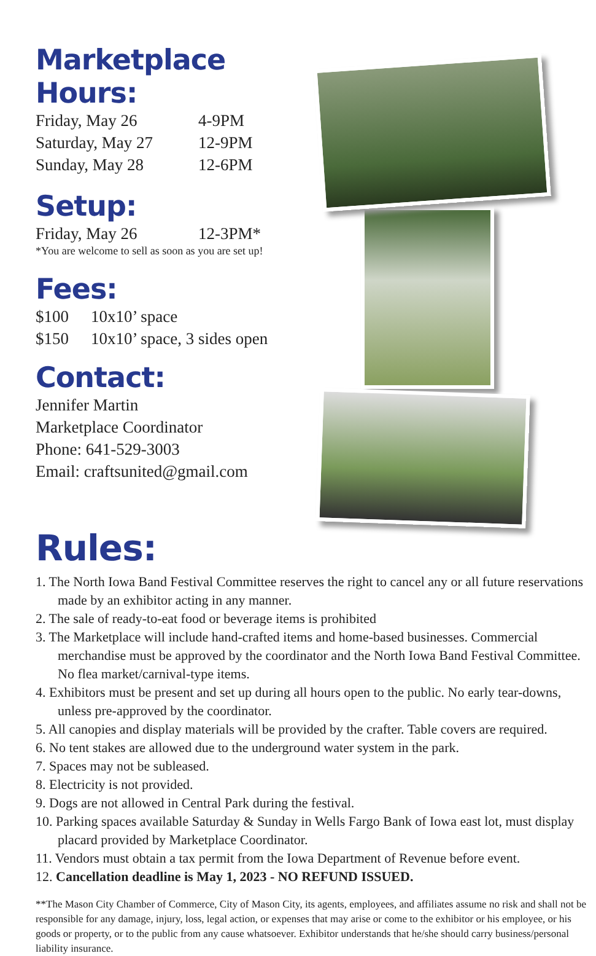Marketplace Hours:
Friday, May 26 4-9PM
Saturday, May 27 12-9PM
Sunday, May 28 12-6PM
Setup:
Friday, May 26 12-3PM*
*You are welcome to sell as soon as you are set up!
Fees:
$100 10x10’ space
$150 10x10’ space, 3 sides open
Contact:
Jennifer Martin
Marketplace Coordinator
Phone: 641-529-3003
Email: craftsunited@gmail.com
Rules:
1. The North Iowa Band Festival Committee reserves the right to cancel any or all future reservations made by an exhibitor acting in any manner.
2. The sale of ready-to-eat food or beverage items is prohibited
3. The Marketplace will include hand-crafted items and home-based businesses. Commercial merchandise must be approved by the coordinator and the North Iowa Band Festival Committee. No flea market/carnival-type items.
4. Exhibitors must be present and set up during all hours open to the public. No early tear-downs, unless pre-approved by the coordinator.
5. All canopies and display materials will be provided by the crafter. Table covers are required.
6. No tent stakes are allowed due to the underground water system in the park.
7. Spaces may not be subleased.
8. Electricity is not provided.
9. Dogs are not allowed in Central Park during the festival.
10. Parking spaces available Saturday & Sunday in Wells Fargo Bank of Iowa east lot, must display placard provided by Marketplace Coordinator.
11. Vendors must obtain a tax permit from the Iowa Department of Revenue before event.
12. Cancellation deadline is May 1, 2023 - NO REFUND ISSUED.
**The Mason City Chamber of Commerce, City of Mason City, its agents, employees, and affiliates assume no risk and shall not be responsible for any damage, injury, loss, legal action, or expenses that may arise or come to the exhibitor or his employee, or his goods or property, or to the public from any cause whatsoever. Exhibitor understands that he/she should carry business/personal liability insurance.